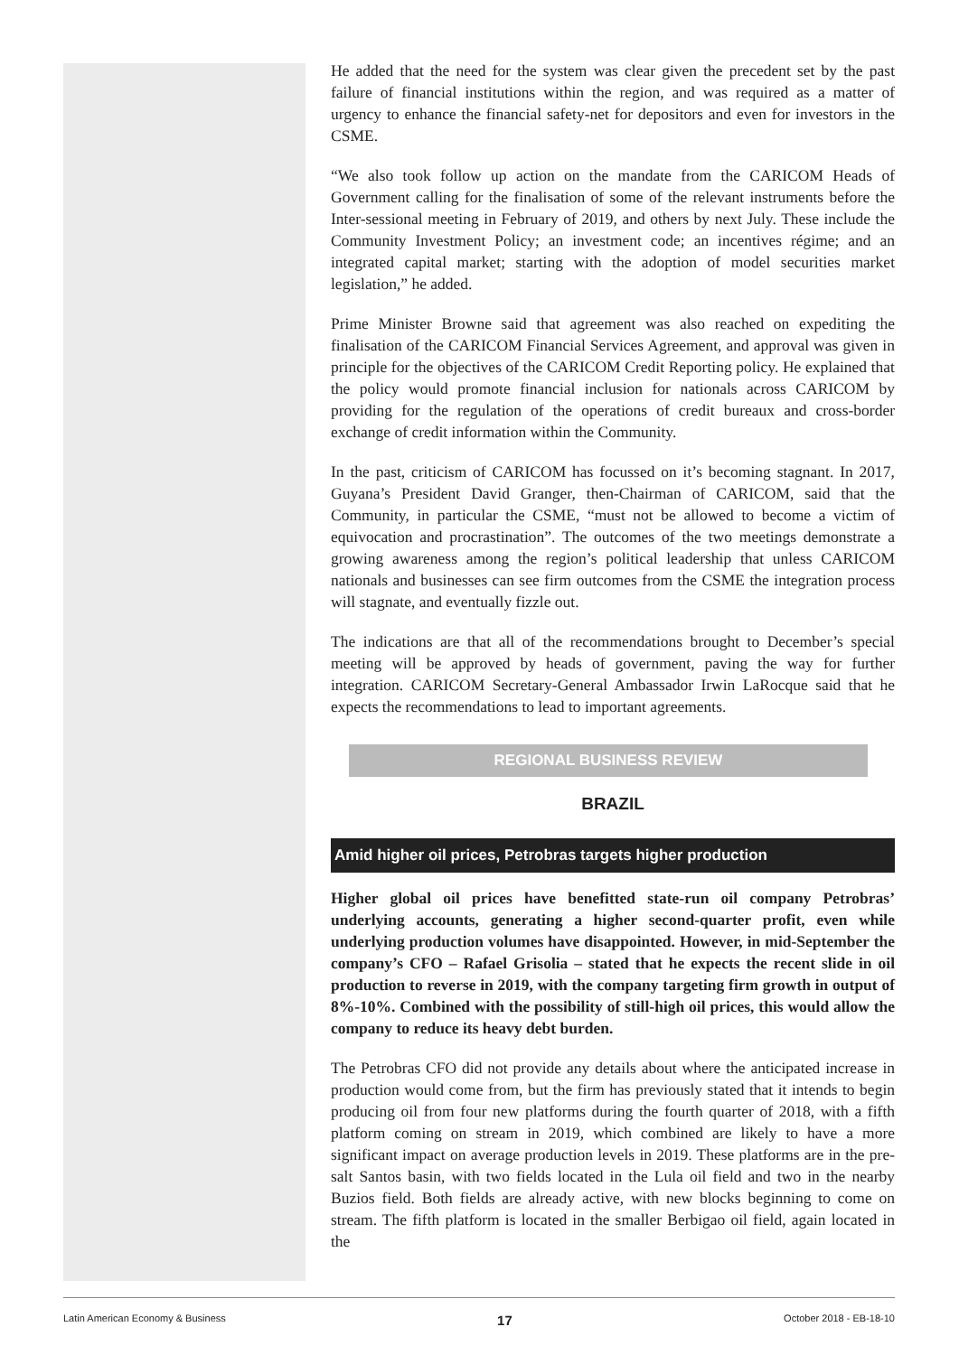He added that the need for the system was clear given the precedent set by the past failure of financial institutions within the region, and was required as a matter of urgency to enhance the financial safety-net for depositors and even for investors in the CSME.
“We also took follow up action on the mandate from the CARICOM Heads of Government calling for the finalisation of some of the relevant instruments before the Inter-sessional meeting in February of 2019, and others by next July. These include the Community Investment Policy; an investment code; an incentives régime; and an integrated capital market; starting with the adoption of model securities market legislation,” he added.
Prime Minister Browne said that agreement was also reached on expediting the finalisation of the CARICOM Financial Services Agreement, and approval was given in principle for the objectives of the CARICOM Credit Reporting policy. He explained that the policy would promote financial inclusion for nationals across CARICOM by providing for the regulation of the operations of credit bureaux and cross-border exchange of credit information within the Community.
In the past, criticism of CARICOM has focussed on it’s becoming stagnant. In 2017, Guyana’s President David Granger, then-Chairman of CARICOM, said that the Community, in particular the CSME, “must not be allowed to become a victim of equivocation and procrastination”. The outcomes of the two meetings demonstrate a growing awareness among the region’s political leadership that unless CARICOM nationals and businesses can see firm outcomes from the CSME the integration process will stagnate, and eventually fizzle out.
The indications are that all of the recommendations brought to December’s special meeting will be approved by heads of government, paving the way for further integration. CARICOM Secretary-General Ambassador Irwin LaRocque said that he expects the recommendations to lead to important agreements.
REGIONAL BUSINESS REVIEW
BRAZIL
Amid higher oil prices, Petrobras targets higher production
Higher global oil prices have benefitted state-run oil company Petrobras’ underlying accounts, generating a higher second-quarter profit, even while underlying production volumes have disappointed. However, in mid-September the company’s CFO – Rafael Grisolia – stated that he expects the recent slide in oil production to reverse in 2019, with the company targeting firm growth in output of 8%-10%. Combined with the possibility of still-high oil prices, this would allow the company to reduce its heavy debt burden.
The Petrobras CFO did not provide any details about where the anticipated increase in production would come from, but the firm has previously stated that it intends to begin producing oil from four new platforms during the fourth quarter of 2018, with a fifth platform coming on stream in 2019, which combined are likely to have a more significant impact on average production levels in 2019. These platforms are in the pre-salt Santos basin, with two fields located in the Lula oil field and two in the nearby Buzios field. Both fields are already active, with new blocks beginning to come on stream. The fifth platform is located in the smaller Berbigao oil field, again located in the
Latin American Economy & Business 17 October 2018 - EB-18-10